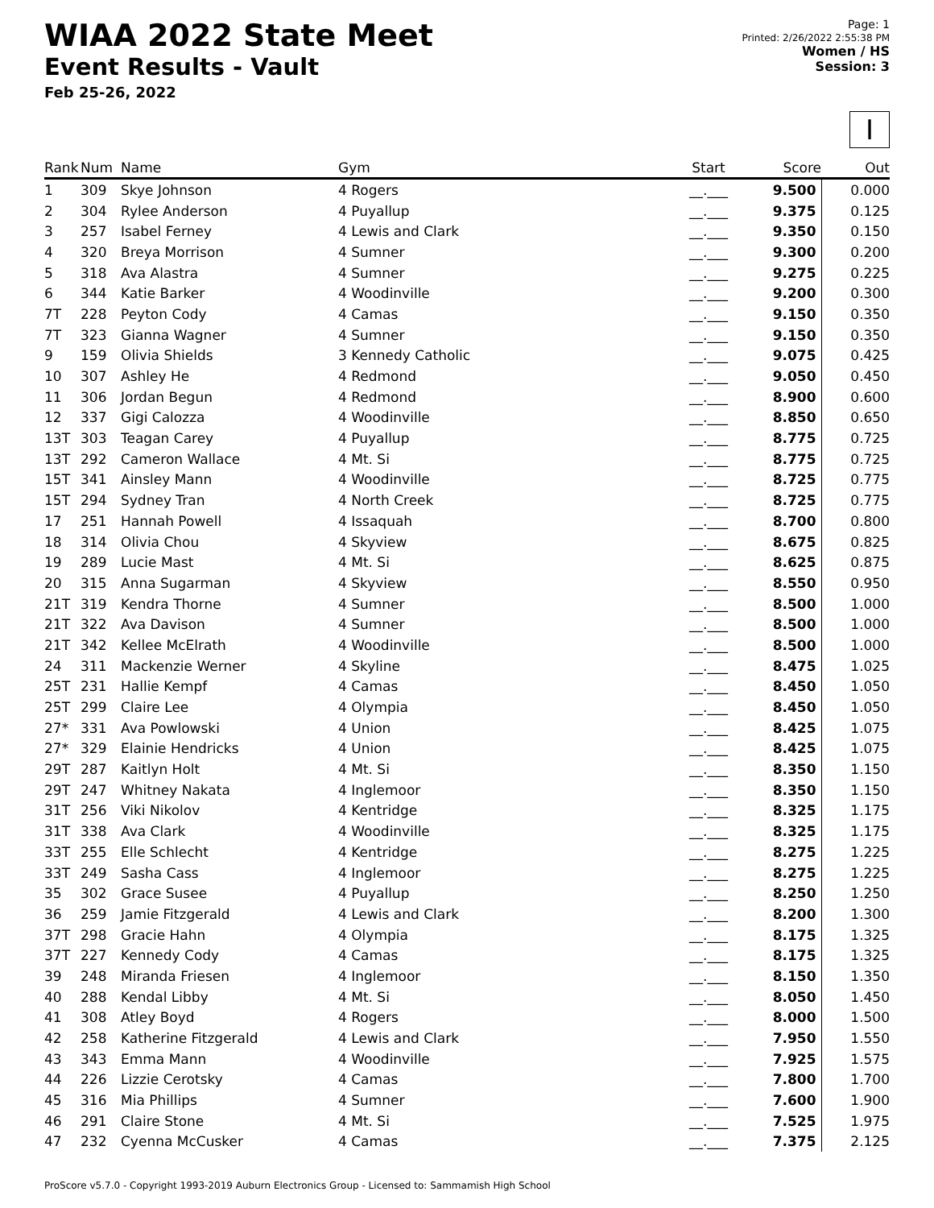WIAA 2022 State Meet
Event Results - Vault
Feb 25-26, 2022
Page: 1
Printed: 2/26/2022 2:55:38 PM
Women / HS
Session: 3
I
| Rank | Num | Name | Gym | Start | Score | Out |
| --- | --- | --- | --- | --- | --- | --- |
| 1 | 309 | Skye Johnson | 4 Rogers | __.___ | 9.500 | 0.000 |
| 2 | 304 | Rylee Anderson | 4 Puyallup | __.___ | 9.375 | 0.125 |
| 3 | 257 | Isabel Ferney | 4 Lewis and Clark | __.___ | 9.350 | 0.150 |
| 4 | 320 | Breya Morrison | 4 Sumner | __.___ | 9.300 | 0.200 |
| 5 | 318 | Ava Alastra | 4 Sumner | __.___ | 9.275 | 0.225 |
| 6 | 344 | Katie Barker | 4 Woodinville | __.___ | 9.200 | 0.300 |
| 7T | 228 | Peyton Cody | 4 Camas | __.___ | 9.150 | 0.350 |
| 7T | 323 | Gianna Wagner | 4 Sumner | __.___ | 9.150 | 0.350 |
| 9 | 159 | Olivia Shields | 3 Kennedy Catholic | __.___ | 9.075 | 0.425 |
| 10 | 307 | Ashley He | 4 Redmond | __.___ | 9.050 | 0.450 |
| 11 | 306 | Jordan Begun | 4 Redmond | __.___ | 8.900 | 0.600 |
| 12 | 337 | Gigi Calozza | 4 Woodinville | __.___ | 8.850 | 0.650 |
| 13T | 303 | Teagan Carey | 4 Puyallup | __.___ | 8.775 | 0.725 |
| 13T | 292 | Cameron Wallace | 4 Mt. Si | __.___ | 8.775 | 0.725 |
| 15T | 341 | Ainsley Mann | 4 Woodinville | __.___ | 8.725 | 0.775 |
| 15T | 294 | Sydney Tran | 4 North Creek | __.___ | 8.725 | 0.775 |
| 17 | 251 | Hannah Powell | 4 Issaquah | __.___ | 8.700 | 0.800 |
| 18 | 314 | Olivia Chou | 4 Skyview | __.___ | 8.675 | 0.825 |
| 19 | 289 | Lucie Mast | 4 Mt. Si | __.___ | 8.625 | 0.875 |
| 20 | 315 | Anna Sugarman | 4 Skyview | __.___ | 8.550 | 0.950 |
| 21T | 319 | Kendra Thorne | 4 Sumner | __.___ | 8.500 | 1.000 |
| 21T | 322 | Ava Davison | 4 Sumner | __.___ | 8.500 | 1.000 |
| 21T | 342 | Kellee McElrath | 4 Woodinville | __.___ | 8.500 | 1.000 |
| 24 | 311 | Mackenzie Werner | 4 Skyline | __.___ | 8.475 | 1.025 |
| 25T | 231 | Hallie Kempf | 4 Camas | __.___ | 8.450 | 1.050 |
| 25T | 299 | Claire Lee | 4 Olympia | __.___ | 8.450 | 1.050 |
| 27* | 331 | Ava Powlowski | 4 Union | __.___ | 8.425 | 1.075 |
| 27* | 329 | Elainie Hendricks | 4 Union | __.___ | 8.425 | 1.075 |
| 29T | 287 | Kaitlyn Holt | 4 Mt. Si | __.___ | 8.350 | 1.150 |
| 29T | 247 | Whitney Nakata | 4 Inglemoor | __.___ | 8.350 | 1.150 |
| 31T | 256 | Viki Nikolov | 4 Kentridge | __.___ | 8.325 | 1.175 |
| 31T | 338 | Ava Clark | 4 Woodinville | __.___ | 8.325 | 1.175 |
| 33T | 255 | Elle Schlecht | 4 Kentridge | __.___ | 8.275 | 1.225 |
| 33T | 249 | Sasha Cass | 4 Inglemoor | __.___ | 8.275 | 1.225 |
| 35 | 302 | Grace Susee | 4 Puyallup | __.___ | 8.250 | 1.250 |
| 36 | 259 | Jamie Fitzgerald | 4 Lewis and Clark | __.___ | 8.200 | 1.300 |
| 37T | 298 | Gracie Hahn | 4 Olympia | __.___ | 8.175 | 1.325 |
| 37T | 227 | Kennedy Cody | 4 Camas | __.___ | 8.175 | 1.325 |
| 39 | 248 | Miranda Friesen | 4 Inglemoor | __.___ | 8.150 | 1.350 |
| 40 | 288 | Kendal Libby | 4 Mt. Si | __.___ | 8.050 | 1.450 |
| 41 | 308 | Atley Boyd | 4 Rogers | __.___ | 8.000 | 1.500 |
| 42 | 258 | Katherine Fitzgerald | 4 Lewis and Clark | __.___ | 7.950 | 1.550 |
| 43 | 343 | Emma Mann | 4 Woodinville | __.___ | 7.925 | 1.575 |
| 44 | 226 | Lizzie Cerotsky | 4 Camas | __.___ | 7.800 | 1.700 |
| 45 | 316 | Mia Phillips | 4 Sumner | __.___ | 7.600 | 1.900 |
| 46 | 291 | Claire Stone | 4 Mt. Si | __.___ | 7.525 | 1.975 |
| 47 | 232 | Cyenna McCusker | 4 Camas | __.___ | 7.375 | 2.125 |
ProScore v5.7.0 - Copyright 1993-2019 Auburn Electronics Group - Licensed to: Sammamish High School